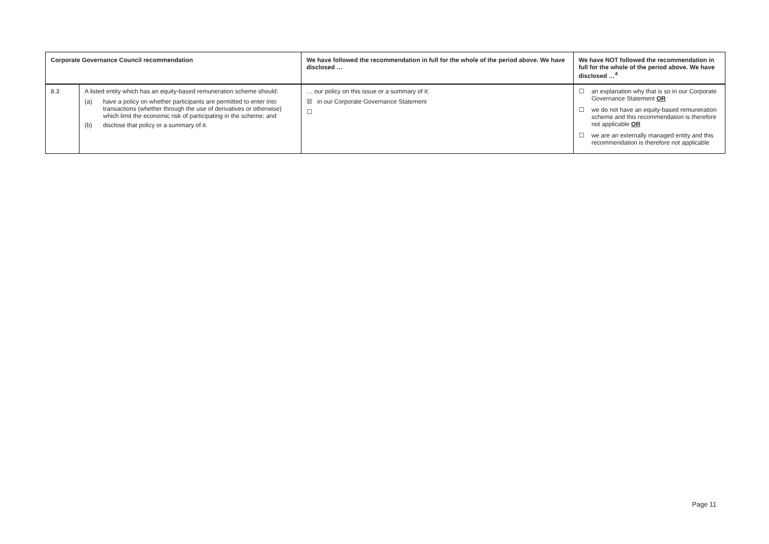| Corporate Governance Council recommendation | | We have followed the recommendation in full for the whole of the period above. We have disclosed … | We have NOT followed the recommendation in full for the whole of the period above. We have disclosed …<sup>4</sup> |
| --- | --- | --- | --- |
| 8.3 | A listed entity which has an equity-based remuneration scheme should: (a) have a policy on whether participants are permitted to enter into transactions (whether through the use of derivatives or otherwise) which limit the economic risk of participating in the scheme; and (b) disclose that policy or a summary of it. | … our policy on this issue or a summary of it: ☒ in our Corporate Governance Statement ☐ | ☐ an explanation why that is so in our Corporate Governance Statement OR ☐ we do not have an equity-based remuneration scheme and this recommendation is therefore not applicable OR ☐ we are an externally managed entity and this recommendation is therefore not applicable |
Page 11